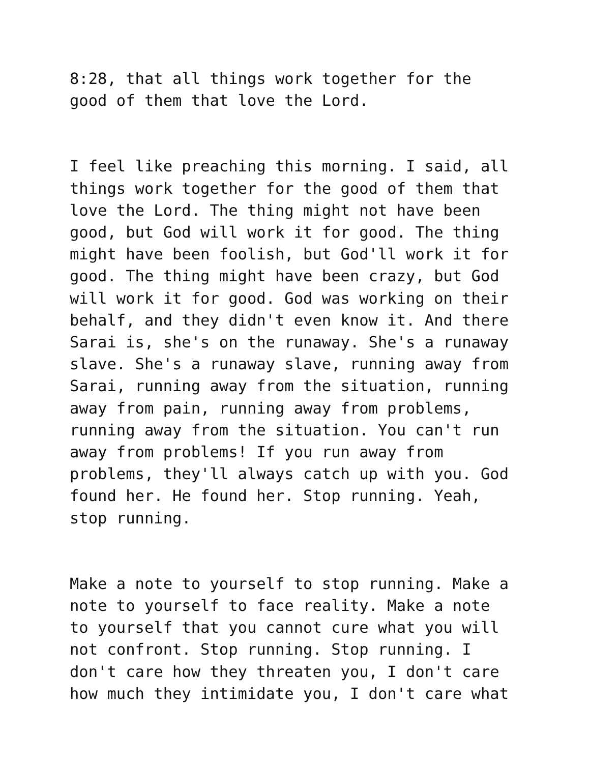8:28, that all things work together for the good of them that love the Lord.
I feel like preaching this morning. I said, all things work together for the good of them that love the Lord. The thing might not have been good, but God will work it for good. The thing might have been foolish, but God'll work it for good. The thing might have been crazy, but God will work it for good. God was working on their behalf, and they didn't even know it. And there Sarai is, she's on the runaway. She's a runaway slave. She's a runaway slave, running away from Sarai, running away from the situation, running away from pain, running away from problems, running away from the situation. You can't run away from problems! If you run away from problems, they'll always catch up with you. God found her. He found her. Stop running. Yeah, stop running.
Make a note to yourself to stop running. Make a note to yourself to face reality. Make a note to yourself that you cannot cure what you will not confront. Stop running. Stop running. I don't care how they threaten you, I don't care how much they intimidate you, I don't care what